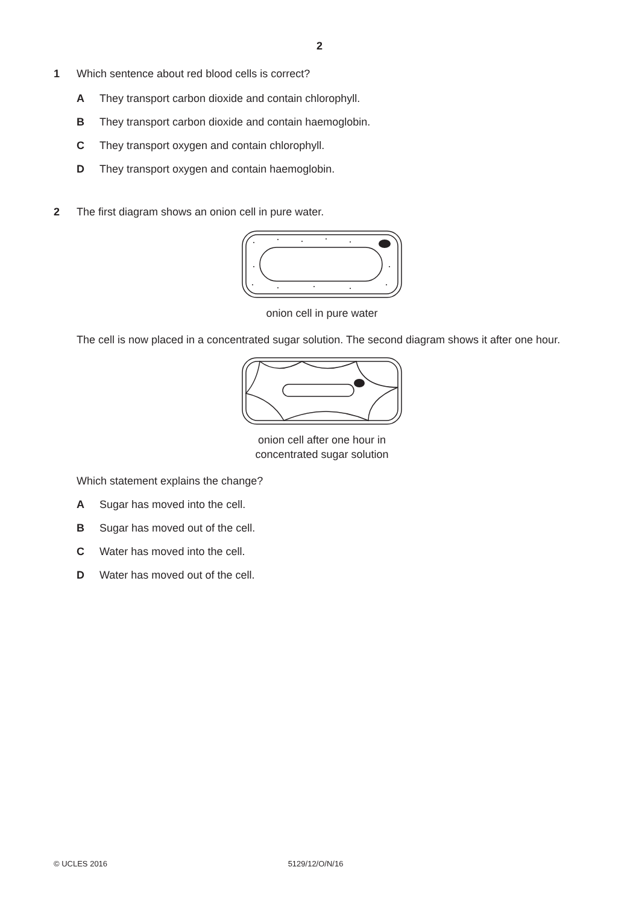2
1 Which sentence about red blood cells is correct?
A They transport carbon dioxide and contain chlorophyll.
B They transport carbon dioxide and contain haemoglobin.
C They transport oxygen and contain chlorophyll.
D They transport oxygen and contain haemoglobin.
2 The first diagram shows an onion cell in pure water.
onion cell in pure water
The cell is now placed in a concentrated sugar solution. The second diagram shows it after one hour.
onion cell after one hour in
concentrated sugar solution
Which statement explains the change?
A Sugar has moved into the cell.
B Sugar has moved out of the cell.
C Water has moved into the cell.
D Water has moved out of the cell.
© UCLES 2016 5129/12/O/N/16